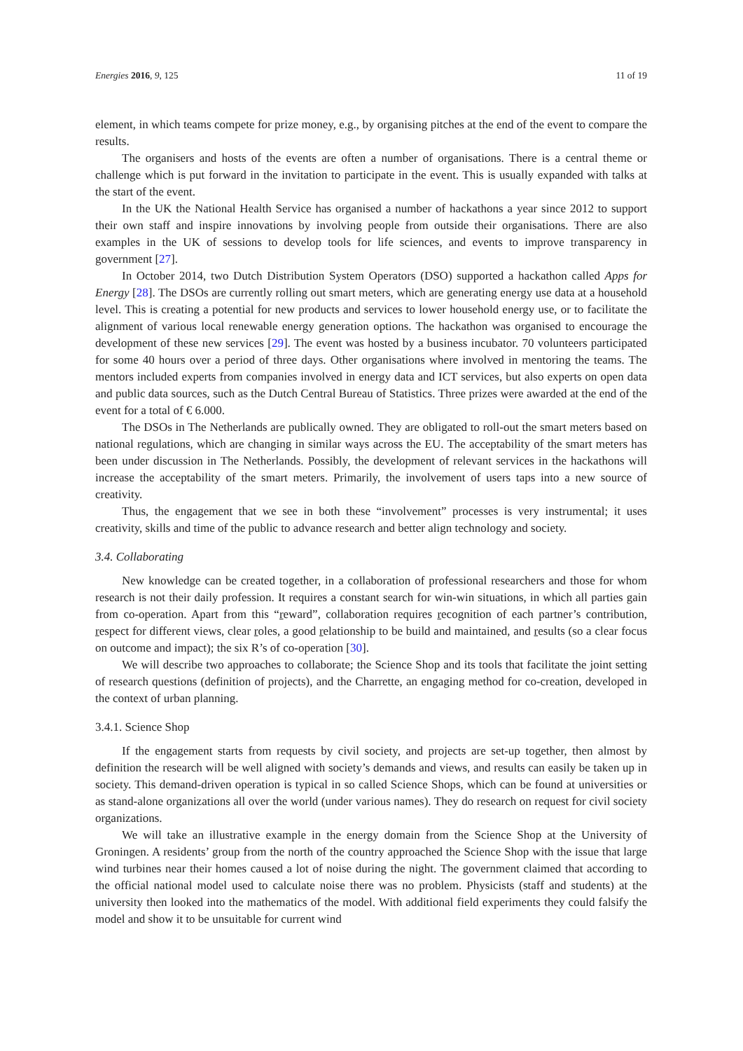Energies 2016, 9, 125 11 of 19
element, in which teams compete for prize money, e.g., by organising pitches at the end of the event to compare the results.
The organisers and hosts of the events are often a number of organisations. There is a central theme or challenge which is put forward in the invitation to participate in the event. This is usually expanded with talks at the start of the event.
In the UK the National Health Service has organised a number of hackathons a year since 2012 to support their own staff and inspire innovations by involving people from outside their organisations. There are also examples in the UK of sessions to develop tools for life sciences, and events to improve transparency in government [27].
In October 2014, two Dutch Distribution System Operators (DSO) supported a hackathon called Apps for Energy [28]. The DSOs are currently rolling out smart meters, which are generating energy use data at a household level. This is creating a potential for new products and services to lower household energy use, or to facilitate the alignment of various local renewable energy generation options. The hackathon was organised to encourage the development of these new services [29]. The event was hosted by a business incubator. 70 volunteers participated for some 40 hours over a period of three days. Other organisations where involved in mentoring the teams. The mentors included experts from companies involved in energy data and ICT services, but also experts on open data and public data sources, such as the Dutch Central Bureau of Statistics. Three prizes were awarded at the end of the event for a total of € 6.000.
The DSOs in The Netherlands are publically owned. They are obligated to roll-out the smart meters based on national regulations, which are changing in similar ways across the EU. The acceptability of the smart meters has been under discussion in The Netherlands. Possibly, the development of relevant services in the hackathons will increase the acceptability of the smart meters. Primarily, the involvement of users taps into a new source of creativity.
Thus, the engagement that we see in both these “involvement” processes is very instrumental; it uses creativity, skills and time of the public to advance research and better align technology and society.
3.4. Collaborating
New knowledge can be created together, in a collaboration of professional researchers and those for whom research is not their daily profession. It requires a constant search for win-win situations, in which all parties gain from co-operation. Apart from this “reward”, collaboration requires recognition of each partner’s contribution, respect for different views, clear roles, a good relationship to be build and maintained, and results (so a clear focus on outcome and impact); the six R’s of co-operation [30].
We will describe two approaches to collaborate; the Science Shop and its tools that facilitate the joint setting of research questions (definition of projects), and the Charrette, an engaging method for co-creation, developed in the context of urban planning.
3.4.1. Science Shop
If the engagement starts from requests by civil society, and projects are set-up together, then almost by definition the research will be well aligned with society’s demands and views, and results can easily be taken up in society. This demand-driven operation is typical in so called Science Shops, which can be found at universities or as stand-alone organizations all over the world (under various names). They do research on request for civil society organizations.
We will take an illustrative example in the energy domain from the Science Shop at the University of Groningen. A residents’ group from the north of the country approached the Science Shop with the issue that large wind turbines near their homes caused a lot of noise during the night. The government claimed that according to the official national model used to calculate noise there was no problem. Physicists (staff and students) at the university then looked into the mathematics of the model. With additional field experiments they could falsify the model and show it to be unsuitable for current wind